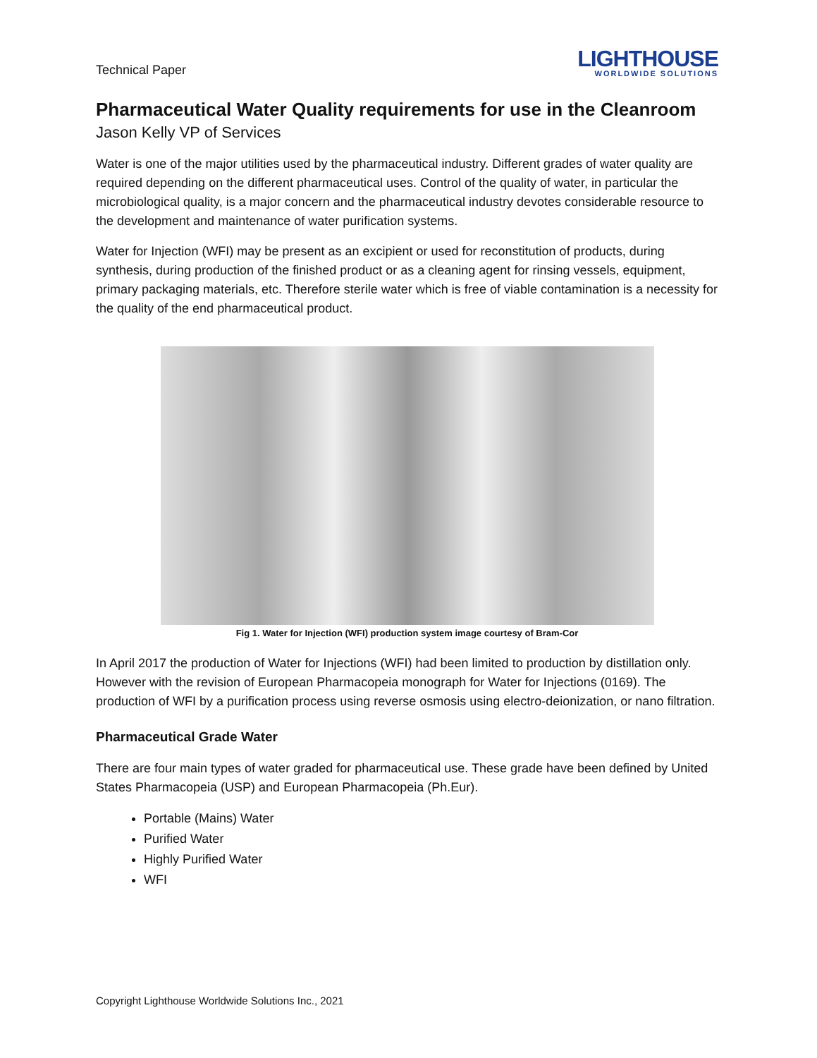Technical Paper
LIGHTHOUSE
WORLDWIDE SOLUTIONS
Pharmaceutical Water Quality requirements for use in the Cleanroom
Jason Kelly VP of Services
Water is one of the major utilities used by the pharmaceutical industry. Different grades of water quality are required depending on the different pharmaceutical uses. Control of the quality of water, in particular the microbiological quality, is a major concern and the pharmaceutical industry devotes considerable resource to the development and maintenance of water purification systems.
Water for Injection (WFI) may be present as an excipient or used for reconstitution of products, during synthesis, during production of the finished product or as a cleaning agent for rinsing vessels, equipment, primary packaging materials, etc. Therefore sterile water which is free of viable contamination is a necessity for the quality of the end pharmaceutical product.
Fig 1. Water for Injection (WFI) production system image courtesy of Bram-Cor
In April 2017 the production of Water for Injections (WFI) had been limited to production by distillation only. However with the revision of European Pharmacopeia monograph for Water for Injections (0169). The production of WFI by a purification process using reverse osmosis using electro-deionization, or nano filtration.
Pharmaceutical Grade Water
There are four main types of water graded for pharmaceutical use. These grade have been defined by United States Pharmacopeia (USP) and European Pharmacopeia (Ph.Eur).
Portable (Mains) Water
Purified Water
Highly Purified Water
WFI
Copyright Lighthouse Worldwide Solutions Inc., 2021